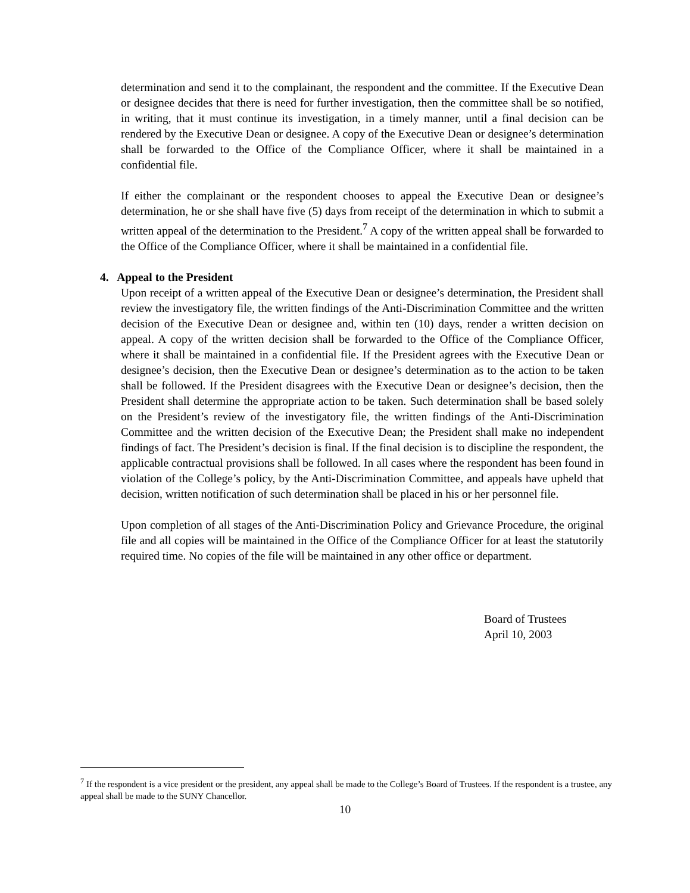determination and send it to the complainant, the respondent and the committee. If the Executive Dean or designee decides that there is need for further investigation, then the committee shall be so notified, in writing, that it must continue its investigation, in a timely manner, until a final decision can be rendered by the Executive Dean or designee. A copy of the Executive Dean or designee’s determination shall be forwarded to the Office of the Compliance Officer, where it shall be maintained in a confidential file.
If either the complainant or the respondent chooses to appeal the Executive Dean or designee’s determination, he or she shall have five (5) days from receipt of the determination in which to submit a written appeal of the determination to the President.<sup>7</sup> A copy of the written appeal shall be forwarded to the Office of the Compliance Officer, where it shall be maintained in a confidential file.
4. Appeal to the President
Upon receipt of a written appeal of the Executive Dean or designee’s determination, the President shall review the investigatory file, the written findings of the Anti-Discrimination Committee and the written decision of the Executive Dean or designee and, within ten (10) days, render a written decision on appeal. A copy of the written decision shall be forwarded to the Office of the Compliance Officer, where it shall be maintained in a confidential file. If the President agrees with the Executive Dean or designee’s decision, then the Executive Dean or designee’s determination as to the action to be taken shall be followed. If the President disagrees with the Executive Dean or designee’s decision, then the President shall determine the appropriate action to be taken. Such determination shall be based solely on the President’s review of the investigatory file, the written findings of the Anti-Discrimination Committee and the written decision of the Executive Dean; the President shall make no independent findings of fact. The President’s decision is final. If the final decision is to discipline the respondent, the applicable contractual provisions shall be followed. In all cases where the respondent has been found in violation of the College’s policy, by the Anti-Discrimination Committee, and appeals have upheld that decision, written notification of such determination shall be placed in his or her personnel file.
Upon completion of all stages of the Anti-Discrimination Policy and Grievance Procedure, the original file and all copies will be maintained in the Office of the Compliance Officer for at least the statutorily required time. No copies of the file will be maintained in any other office or department.
Board of Trustees
April 10, 2003
<sup>7</sup> If the respondent is a vice president or the president, any appeal shall be made to the College’s Board of Trustees. If the respondent is a trustee, any appeal shall be made to the SUNY Chancellor.
10